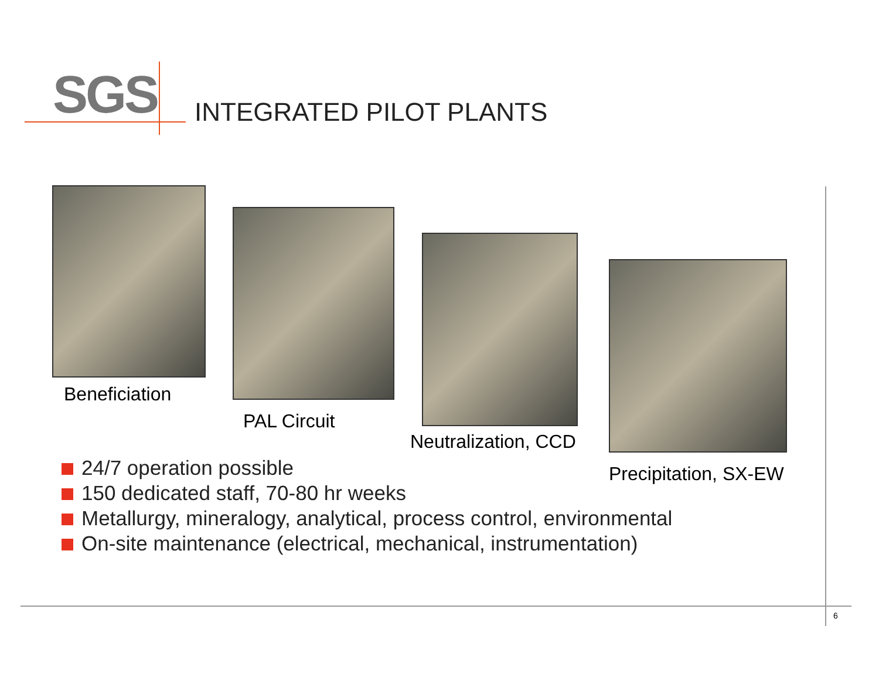SGS INTEGRATED PILOT PLANTS
Beneficiation
PAL Circuit
Neutralization, CCD
Precipitation, SX-EW
24/7 operation possible
150 dedicated staff, 70-80 hr weeks
Metallurgy, mineralogy, analytical, process control, environmental
On-site maintenance (electrical, mechanical, instrumentation)
6